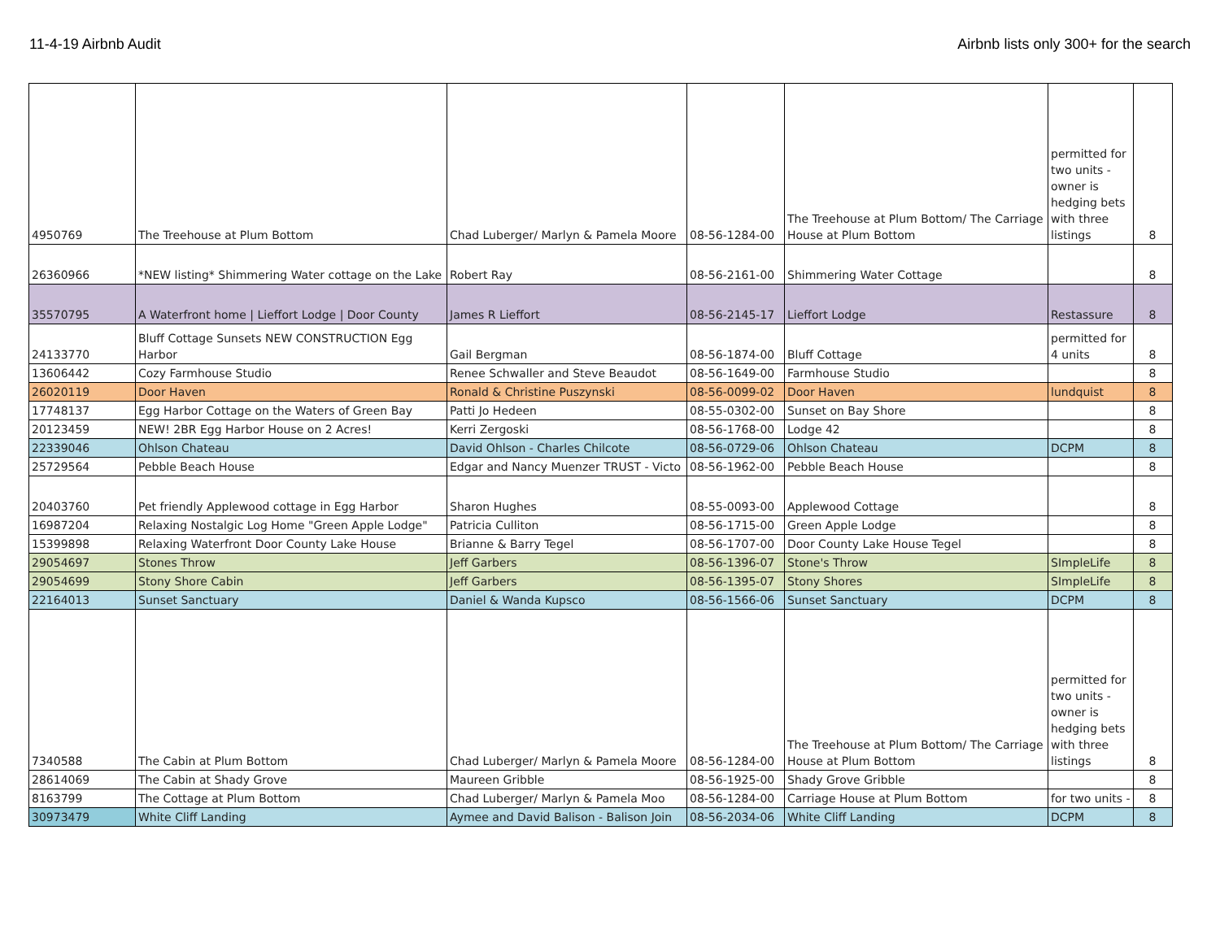11-4-19 Airbnb Audit Airbnb lists only 300+ for the search
| 4950769 | The Treehouse at Plum Bottom | Chad Luberger/ Marlyn & Pamela Moore | 08-56-1284-00 | The Treehouse at Plum Bottom/ The Carriage House at Plum Bottom | permitted for two units - owner is hedging bets with three listings | 8 |
| 26360966 | *NEW listing* Shimmering Water cottage on the Lake | Robert Ray | 08-56-2161-00 | Shimmering Water Cottage | | 8 |
| 35570795 | A Waterfront home / Lieffort Lodge / Door County | James R Lieffort | 08-56-2145-17 | Lieffort Lodge | Restassure | 8 |
| 24133770 | Bluff Cottage Sunsets NEW CONSTRUCTION Egg Harbor | Gail Bergman | 08-56-1874-00 | Bluff Cottage | permitted for 4 units | 8 |
| 13606442 | Cozy Farmhouse Studio | Renee Schwaller and Steve Beaudot | 08-56-1649-00 | Farmhouse Studio | | 8 |
| 26020119 | Door Haven | Ronald & Christine Puszynski | 08-56-0099-02 | Door Haven | lundquist | 8 |
| 17748137 | Egg Harbor Cottage on the Waters of Green Bay | Patti Jo Hedeen | 08-55-0302-00 | Sunset on Bay Shore | | 8 |
| 20123459 | NEW! 2BR Egg Harbor House on 2 Acres! | Kerri Zergoski | 08-56-1768-00 | Lodge 42 | | 8 |
| 22339046 | Ohlson Chateau | David Ohlson - Charles Chilcote | 08-56-0729-06 | Ohlson Chateau | DCPM | 8 |
| 25729564 | Pebble Beach House | Edgar and Nancy Muenzer TRUST - Victo | 08-56-1962-00 | Pebble Beach House | | 8 |
| 20403760 | Pet friendly Applewood cottage in Egg Harbor | Sharon Hughes | 08-55-0093-00 | Applewood Cottage | | 8 |
| 16987204 | Relaxing Nostalgic Log Home "Green Apple Lodge" | Patricia Culliton | 08-56-1715-00 | Green Apple Lodge | | 8 |
| 15399898 | Relaxing Waterfront Door County Lake House | Brianne & Barry Tegel | 08-56-1707-00 | Door County Lake House Tegel | | 8 |
| 29054697 | Stones Throw | Jeff Garbers | 08-56-1396-07 | Stone's Throw | SImpleLife | 8 |
| 29054699 | Stony Shore Cabin | Jeff Garbers | 08-56-1395-07 | Stony Shores | SImpleLife | 8 |
| 22164013 | Sunset Sanctuary | Daniel & Wanda Kupsco | 08-56-1566-06 | Sunset Sanctuary | DCPM | 8 |
| 7340588 | The Cabin at Plum Bottom | Chad Luberger/ Marlyn & Pamela Moore | 08-56-1284-00 | The Treehouse at Plum Bottom/ The Carriage House at Plum Bottom | permitted for two units - owner is hedging bets with three listings | 8 |
| 28614069 | The Cabin at Shady Grove | Maureen Gribble | 08-56-1925-00 | Shady Grove Gribble | | 8 |
| 8163799 | The Cottage at Plum Bottom | Chad Luberger/ Marlyn & Pamela Moo | 08-56-1284-00 | Carriage House at Plum Bottom | for two units - | 8 |
| 30973479 | White Cliff Landing | Aymee and David Balison - Balison Join | 08-56-2034-06 | White Cliff Landing | DCPM | 8 |